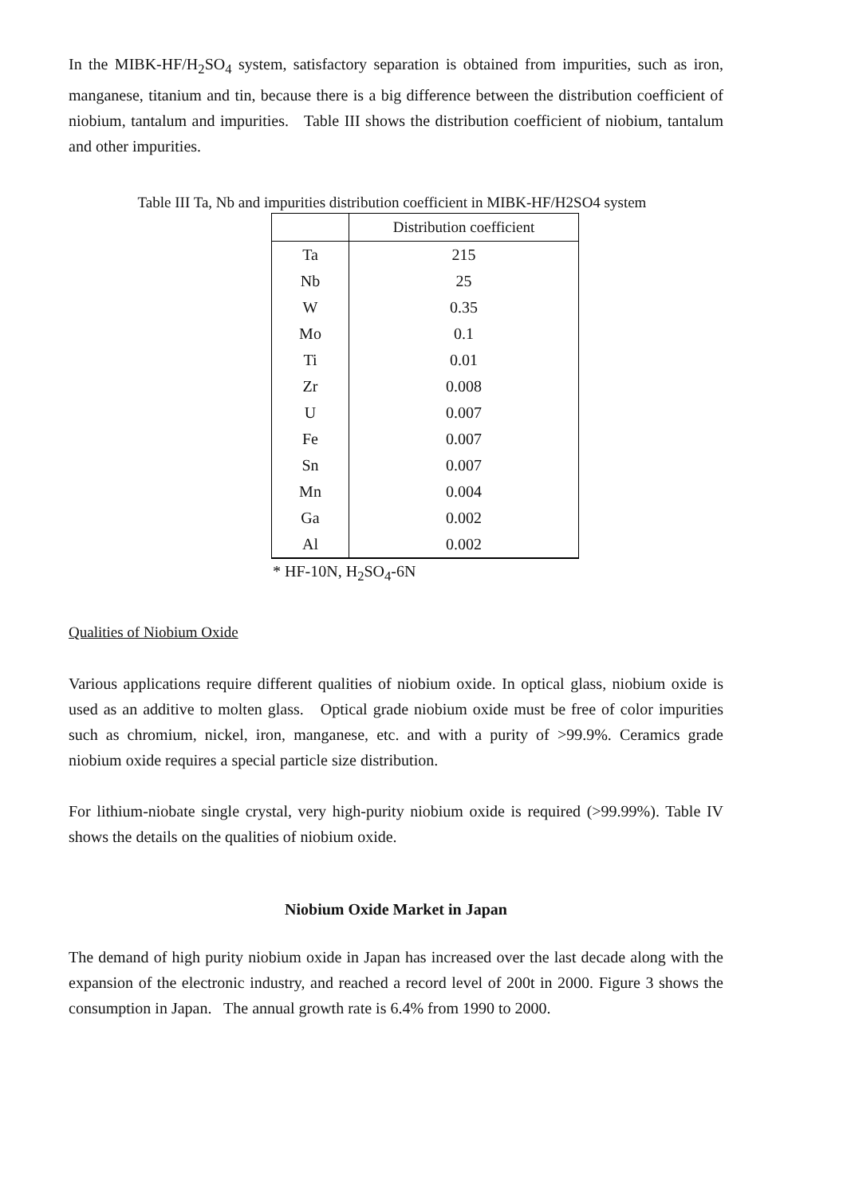In the MIBK-HF/H<sub>2</sub>SO<sub>4</sub> system, satisfactory separation is obtained from impurities, such as iron, manganese, titanium and tin, because there is a big difference between the distribution coefficient of niobium, tantalum and impurities. Table III shows the distribution coefficient of niobium, tantalum and other impurities.
Table III Ta, Nb and impurities distribution coefficient in MIBK-HF/H2SO4 system
| | Distribution coefficient |
| --- | --- |
| Ta | 215 |
| Nb | 25 |
| W | 0.35 |
| Mo | 0.1 |
| Ti | 0.01 |
| Zr | 0.008 |
| U | 0.007 |
| Fe | 0.007 |
| Sn | 0.007 |
| Mn | 0.004 |
| Ga | 0.002 |
| Al | 0.002 |
* HF-10N, H<sub>2</sub>SO<sub>4</sub>-6N
Qualities of Niobium Oxide
Various applications require different qualities of niobium oxide. In optical glass, niobium oxide is used as an additive to molten glass. Optical grade niobium oxide must be free of color impurities such as chromium, nickel, iron, manganese, etc. and with a purity of >99.9%. Ceramics grade niobium oxide requires a special particle size distribution.
For lithium-niobate single crystal, very high-purity niobium oxide is required (>99.99%). Table IV shows the details on the qualities of niobium oxide.
Niobium Oxide Market in Japan
The demand of high purity niobium oxide in Japan has increased over the last decade along with the expansion of the electronic industry, and reached a record level of 200t in 2000. Figure 3 shows the consumption in Japan. The annual growth rate is 6.4% from 1990 to 2000.